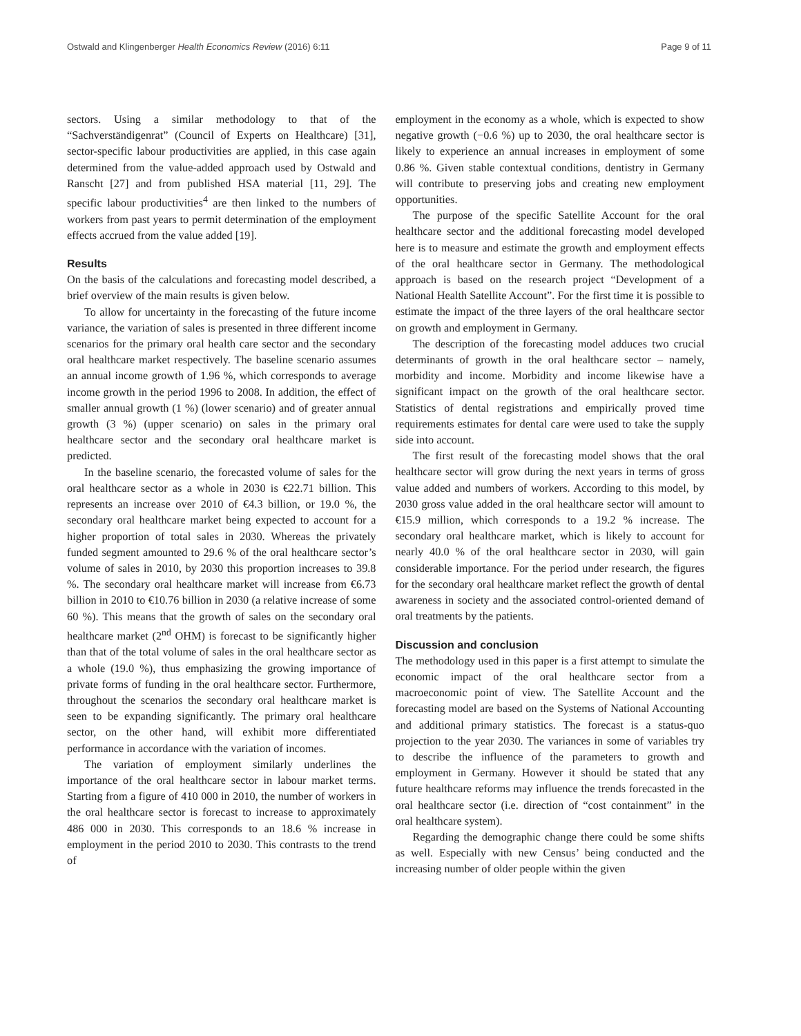Ostwald and Klingenberger Health Economics Review (2016) 6:11 Page 9 of 11
sectors. Using a similar methodology to that of the “Sachverständigenrat” (Council of Experts on Healthcare) [31], sector-specific labour productivities are applied, in this case again determined from the value-added approach used by Ostwald and Ranscht [27] and from published HSA material [11, 29]. The specific labour productivities<sup>4</sup> are then linked to the numbers of workers from past years to permit determination of the employment effects accrued from the value added [19].
Results
On the basis of the calculations and forecasting model described, a brief overview of the main results is given below.
To allow for uncertainty in the forecasting of the future income variance, the variation of sales is presented in three different income scenarios for the primary oral health care sector and the secondary oral healthcare market respectively. The baseline scenario assumes an annual income growth of 1.96 %, which corresponds to average income growth in the period 1996 to 2008. In addition, the effect of smaller annual growth (1 %) (lower scenario) and of greater annual growth (3 %) (upper scenario) on sales in the primary oral healthcare sector and the secondary oral healthcare market is predicted.
In the baseline scenario, the forecasted volume of sales for the oral healthcare sector as a whole in 2030 is €22.71 billion. This represents an increase over 2010 of €4.3 billion, or 19.0 %, the secondary oral healthcare market being expected to account for a higher proportion of total sales in 2030. Whereas the privately funded segment amounted to 29.6 % of the oral healthcare sector’s volume of sales in 2010, by 2030 this proportion increases to 39.8 %. The secondary oral healthcare market will increase from €6.73 billion in 2010 to €10.76 billion in 2030 (a relative increase of some 60 %). This means that the growth of sales on the secondary oral healthcare market (2<sup>nd</sup> OHM) is forecast to be significantly higher than that of the total volume of sales in the oral healthcare sector as a whole (19.0 %), thus emphasizing the growing importance of private forms of funding in the oral healthcare sector. Furthermore, throughout the scenarios the secondary oral healthcare market is seen to be expanding significantly. The primary oral healthcare sector, on the other hand, will exhibit more differentiated performance in accordance with the variation of incomes.
The variation of employment similarly underlines the importance of the oral healthcare sector in labour market terms. Starting from a figure of 410 000 in 2010, the number of workers in the oral healthcare sector is forecast to increase to approximately 486 000 in 2030. This corresponds to an 18.6 % increase in employment in the period 2010 to 2030. This contrasts to the trend of
employment in the economy as a whole, which is expected to show negative growth (−0.6 %) up to 2030, the oral healthcare sector is likely to experience an annual increases in employment of some 0.86 %. Given stable contextual conditions, dentistry in Germany will contribute to preserving jobs and creating new employment opportunities.
The purpose of the specific Satellite Account for the oral healthcare sector and the additional forecasting model developed here is to measure and estimate the growth and employment effects of the oral healthcare sector in Germany. The methodological approach is based on the research project “Development of a National Health Satellite Account”. For the first time it is possible to estimate the impact of the three layers of the oral healthcare sector on growth and employment in Germany.
The description of the forecasting model adduces two crucial determinants of growth in the oral healthcare sector – namely, morbidity and income. Morbidity and income likewise have a significant impact on the growth of the oral healthcare sector. Statistics of dental registrations and empirically proved time requirements estimates for dental care were used to take the supply side into account.
The first result of the forecasting model shows that the oral healthcare sector will grow during the next years in terms of gross value added and numbers of workers. According to this model, by 2030 gross value added in the oral healthcare sector will amount to €15.9 million, which corresponds to a 19.2 % increase. The secondary oral healthcare market, which is likely to account for nearly 40.0 % of the oral healthcare sector in 2030, will gain considerable importance. For the period under research, the figures for the secondary oral healthcare market reflect the growth of dental awareness in society and the associated control-oriented demand of oral treatments by the patients.
Discussion and conclusion
The methodology used in this paper is a first attempt to simulate the economic impact of the oral healthcare sector from a macroeconomic point of view. The Satellite Account and the forecasting model are based on the Systems of National Accounting and additional primary statistics. The forecast is a status-quo projection to the year 2030. The variances in some of variables try to describe the influence of the parameters to growth and employment in Germany. However it should be stated that any future healthcare reforms may influence the trends forecasted in the oral healthcare sector (i.e. direction of “cost containment” in the oral healthcare system).
Regarding the demographic change there could be some shifts as well. Especially with new Census’ being conducted and the increasing number of older people within the given